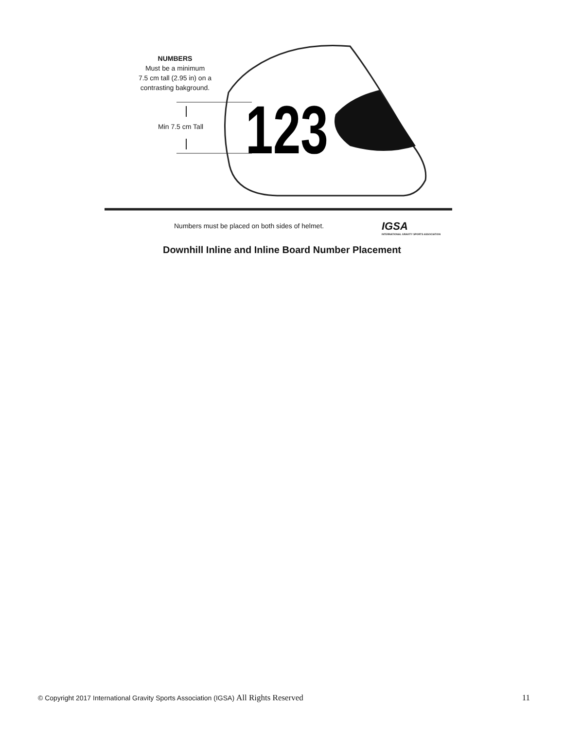123
NUMBERS
Must be a minimum
7.5 cm tall (2.95 in) on a
contrasting bakground.
Min 7.5 cm Tall
Numbers must be placed on both sides of helmet.
IGSA
INTERNATIONAL GRAVITY SPORTS ASSOCIATION
Downhill Inline and Inline Board Number Placement
© Copyright 2017 International Gravity Sports Association (IGSA) All Rights Reserved 11